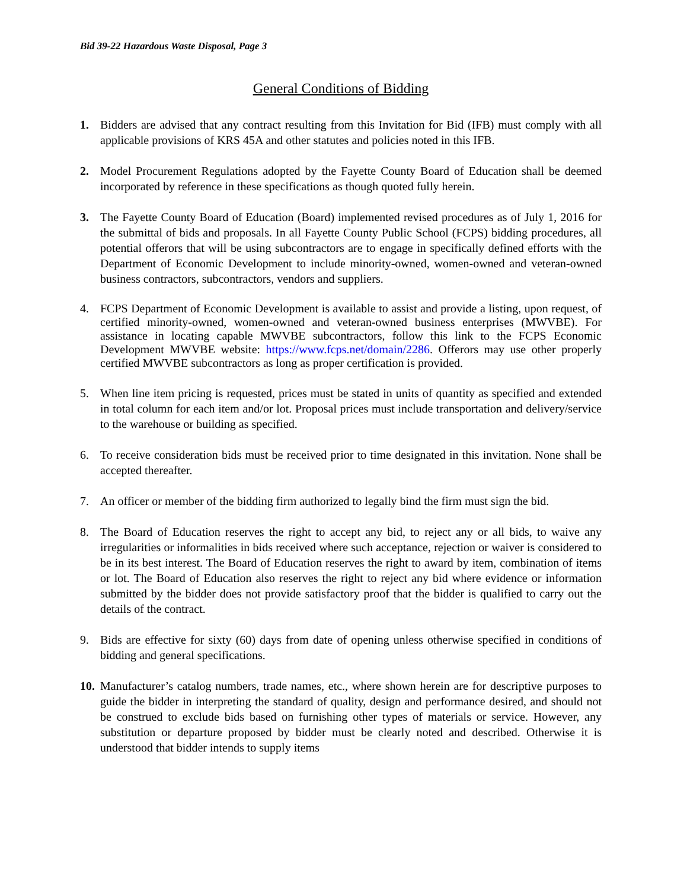Bid 39-22 Hazardous Waste Disposal, Page 3
General Conditions of Bidding
1. Bidders are advised that any contract resulting from this Invitation for Bid (IFB) must comply with all applicable provisions of KRS 45A and other statutes and policies noted in this IFB.
2. Model Procurement Regulations adopted by the Fayette County Board of Education shall be deemed incorporated by reference in these specifications as though quoted fully herein.
3. The Fayette County Board of Education (Board) implemented revised procedures as of July 1, 2016 for the submittal of bids and proposals. In all Fayette County Public School (FCPS) bidding procedures, all potential offerors that will be using subcontractors are to engage in specifically defined efforts with the Department of Economic Development to include minority-owned, women-owned and veteran-owned business contractors, subcontractors, vendors and suppliers.
4. FCPS Department of Economic Development is available to assist and provide a listing, upon request, of certified minority-owned, women-owned and veteran-owned business enterprises (MWVBE). For assistance in locating capable MWVBE subcontractors, follow this link to the FCPS Economic Development MWVBE website: https://www.fcps.net/domain/2286. Offerors may use other properly certified MWVBE subcontractors as long as proper certification is provided.
5. When line item pricing is requested, prices must be stated in units of quantity as specified and extended in total column for each item and/or lot. Proposal prices must include transportation and delivery/service to the warehouse or building as specified.
6. To receive consideration bids must be received prior to time designated in this invitation. None shall be accepted thereafter.
7. An officer or member of the bidding firm authorized to legally bind the firm must sign the bid.
8. The Board of Education reserves the right to accept any bid, to reject any or all bids, to waive any irregularities or informalities in bids received where such acceptance, rejection or waiver is considered to be in its best interest. The Board of Education reserves the right to award by item, combination of items or lot. The Board of Education also reserves the right to reject any bid where evidence or information submitted by the bidder does not provide satisfactory proof that the bidder is qualified to carry out the details of the contract.
9. Bids are effective for sixty (60) days from date of opening unless otherwise specified in conditions of bidding and general specifications.
10. Manufacturer’s catalog numbers, trade names, etc., where shown herein are for descriptive purposes to guide the bidder in interpreting the standard of quality, design and performance desired, and should not be construed to exclude bids based on furnishing other types of materials or service. However, any substitution or departure proposed by bidder must be clearly noted and described. Otherwise it is understood that bidder intends to supply items